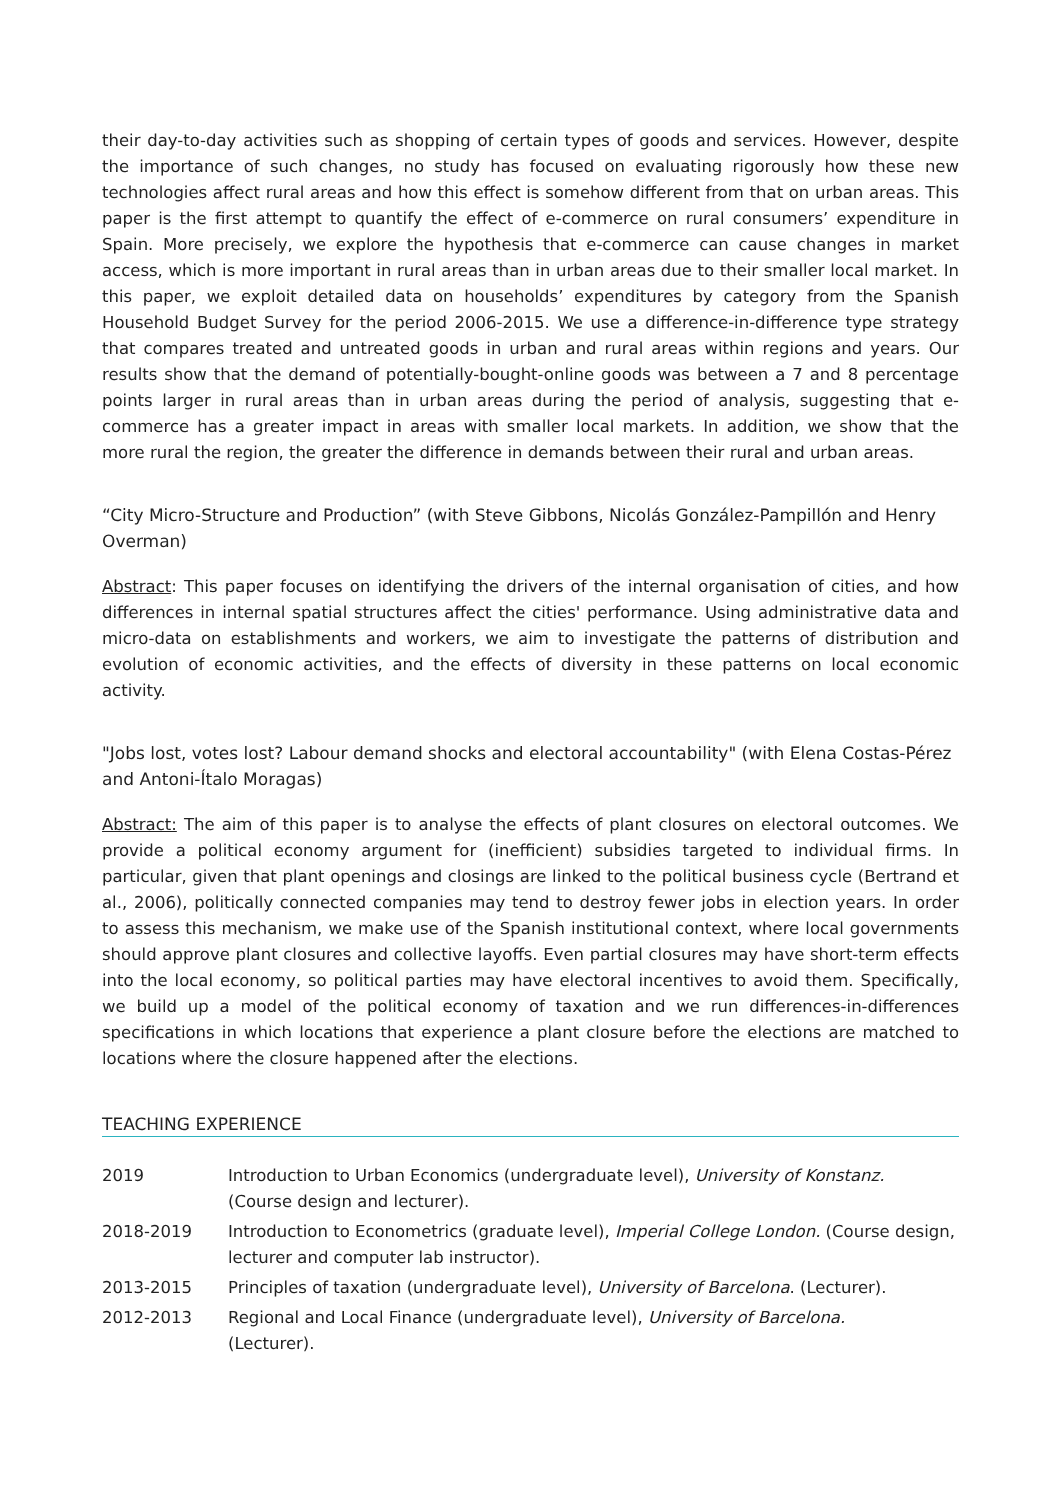their day-to-day activities such as shopping of certain types of goods and services. However, despite the importance of such changes, no study has focused on evaluating rigorously how these new technologies affect rural areas and how this effect is somehow different from that on urban areas. This paper is the first attempt to quantify the effect of e-commerce on rural consumers’ expenditure in Spain. More precisely, we explore the hypothesis that e-commerce can cause changes in market access, which is more important in rural areas than in urban areas due to their smaller local market. In this paper, we exploit detailed data on households’ expenditures by category from the Spanish Household Budget Survey for the period 2006-2015. We use a difference-in-difference type strategy that compares treated and untreated goods in urban and rural areas within regions and years. Our results show that the demand of potentially-bought-online goods was between a 7 and 8 percentage points larger in rural areas than in urban areas during the period of analysis, suggesting that e-commerce has a greater impact in areas with smaller local markets. In addition, we show that the more rural the region, the greater the difference in demands between their rural and urban areas.
“City Micro-Structure and Production” (with Steve Gibbons, Nicolás González-Pampillón and Henry Overman)
Abstract: This paper focuses on identifying the drivers of the internal organisation of cities, and how differences in internal spatial structures affect the cities' performance. Using administrative data and micro-data on establishments and workers, we aim to investigate the patterns of distribution and evolution of economic activities, and the effects of diversity in these patterns on local economic activity.
"Jobs lost, votes lost? Labour demand shocks and electoral accountability" (with Elena Costas-Pérez and Antoni-Ítalo Moragas)
Abstract: The aim of this paper is to analyse the effects of plant closures on electoral outcomes. We provide a political economy argument for (inefficient) subsidies targeted to individual firms. In particular, given that plant openings and closings are linked to the political business cycle (Bertrand et al., 2006), politically connected companies may tend to destroy fewer jobs in election years. In order to assess this mechanism, we make use of the Spanish institutional context, where local governments should approve plant closures and collective layoffs. Even partial closures may have short-term effects into the local economy, so political parties may have electoral incentives to avoid them. Specifically, we build up a model of the political economy of taxation and we run differences-in-differences specifications in which locations that experience a plant closure before the elections are matched to locations where the closure happened after the elections.
TEACHING EXPERIENCE
| 2019 | Introduction to Urban Economics (undergraduate level), University of Konstanz. (Course design and lecturer). |
| 2018-2019 | Introduction to Econometrics (graduate level), Imperial College London. (Course design, lecturer and computer lab instructor). |
| 2013-2015 | Principles of taxation (undergraduate level), University of Barcelona . (Lecturer). |
| 2012-2013 | Regional and Local Finance (undergraduate level), University of Barcelona. (Lecturer). |